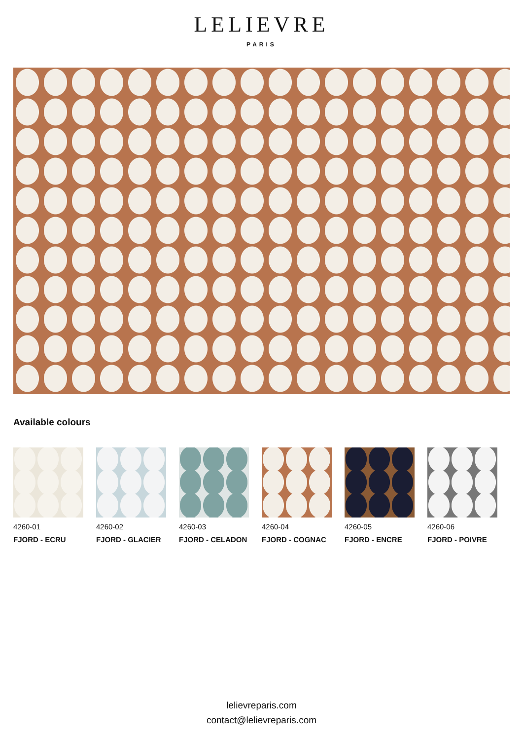LELIEVRE
PARIS
Available colours
4260-01
FJORD - ECRU
4260-02
FJORD - GLACIER
4260-03
FJORD - CELADON
4260-04
FJORD - COGNAC
4260-05
FJORD - ENCRE
4260-06
FJORD - POIVRE
lelievreparis.com
contact@lelievreparis.com